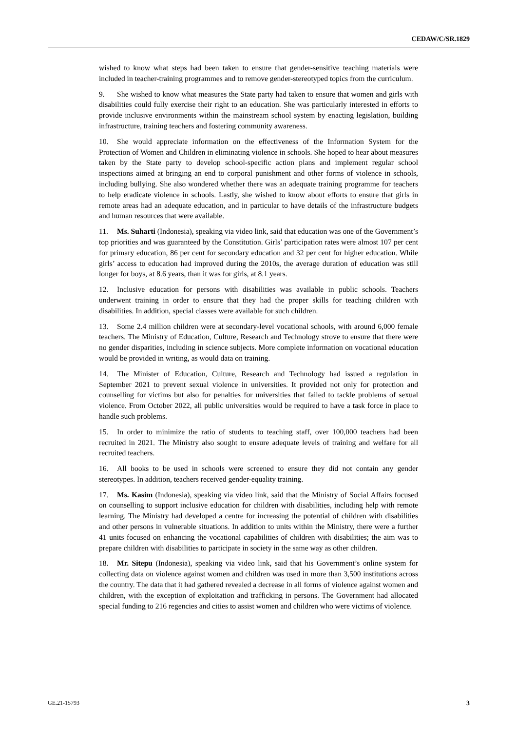CEDAW/C/SR.1829
wished to know what steps had been taken to ensure that gender-sensitive teaching materials were included in teacher-training programmes and to remove gender-stereotyped topics from the curriculum.
9. She wished to know what measures the State party had taken to ensure that women and girls with disabilities could fully exercise their right to an education. She was particularly interested in efforts to provide inclusive environments within the mainstream school system by enacting legislation, building infrastructure, training teachers and fostering community awareness.
10. She would appreciate information on the effectiveness of the Information System for the Protection of Women and Children in eliminating violence in schools. She hoped to hear about measures taken by the State party to develop school-specific action plans and implement regular school inspections aimed at bringing an end to corporal punishment and other forms of violence in schools, including bullying. She also wondered whether there was an adequate training programme for teachers to help eradicate violence in schools. Lastly, she wished to know about efforts to ensure that girls in remote areas had an adequate education, and in particular to have details of the infrastructure budgets and human resources that were available.
11. Ms. Suharti (Indonesia), speaking via video link, said that education was one of the Government’s top priorities and was guaranteed by the Constitution. Girls’ participation rates were almost 107 per cent for primary education, 86 per cent for secondary education and 32 per cent for higher education. While girls’ access to education had improved during the 2010s, the average duration of education was still longer for boys, at 8.6 years, than it was for girls, at 8.1 years.
12. Inclusive education for persons with disabilities was available in public schools. Teachers underwent training in order to ensure that they had the proper skills for teaching children with disabilities. In addition, special classes were available for such children.
13. Some 2.4 million children were at secondary-level vocational schools, with around 6,000 female teachers. The Ministry of Education, Culture, Research and Technology strove to ensure that there were no gender disparities, including in science subjects. More complete information on vocational education would be provided in writing, as would data on training.
14. The Minister of Education, Culture, Research and Technology had issued a regulation in September 2021 to prevent sexual violence in universities. It provided not only for protection and counselling for victims but also for penalties for universities that failed to tackle problems of sexual violence. From October 2022, all public universities would be required to have a task force in place to handle such problems.
15. In order to minimize the ratio of students to teaching staff, over 100,000 teachers had been recruited in 2021. The Ministry also sought to ensure adequate levels of training and welfare for all recruited teachers.
16. All books to be used in schools were screened to ensure they did not contain any gender stereotypes. In addition, teachers received gender-equality training.
17. Ms. Kasim (Indonesia), speaking via video link, said that the Ministry of Social Affairs focused on counselling to support inclusive education for children with disabilities, including help with remote learning. The Ministry had developed a centre for increasing the potential of children with disabilities and other persons in vulnerable situations. In addition to units within the Ministry, there were a further 41 units focused on enhancing the vocational capabilities of children with disabilities; the aim was to prepare children with disabilities to participate in society in the same way as other children.
18. Mr. Sitepu (Indonesia), speaking via video link, said that his Government’s online system for collecting data on violence against women and children was used in more than 3,500 institutions across the country. The data that it had gathered revealed a decrease in all forms of violence against women and children, with the exception of exploitation and trafficking in persons. The Government had allocated special funding to 216 regencies and cities to assist women and children who were victims of violence.
GE.21-15793 3